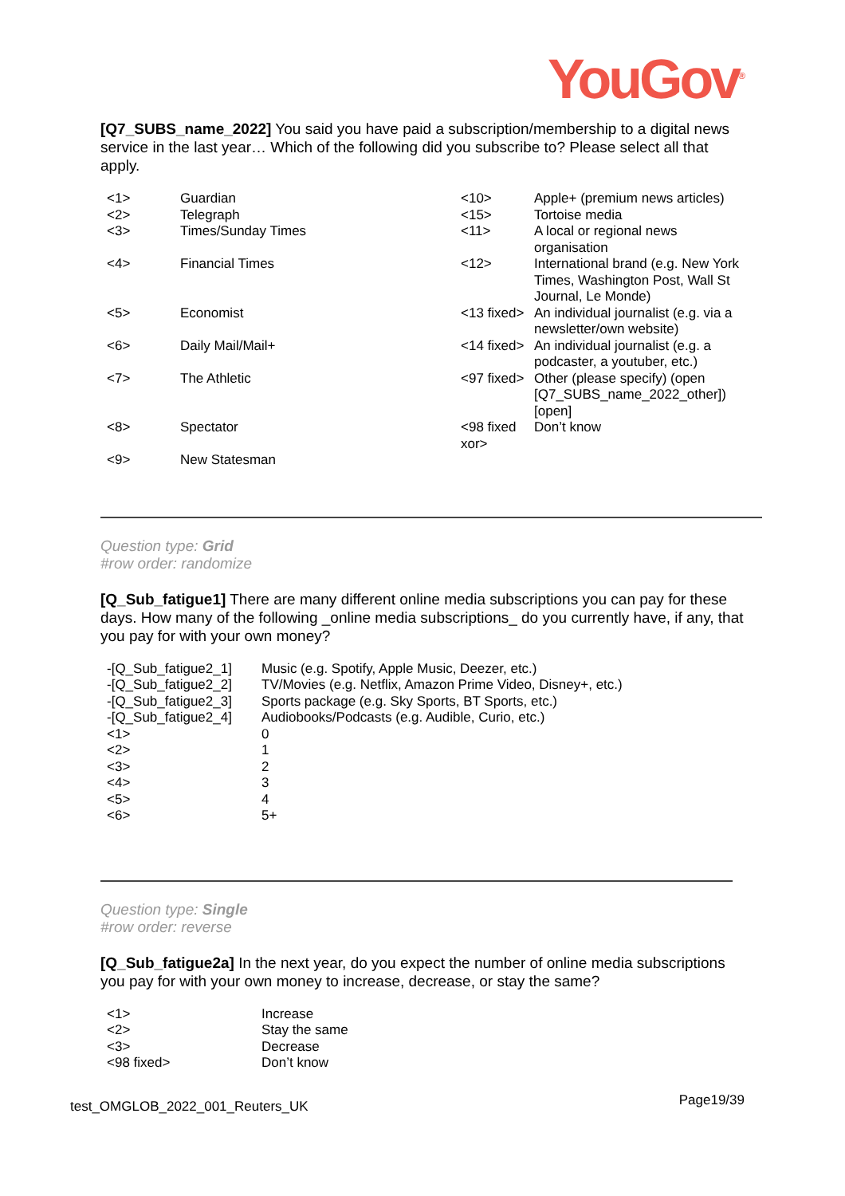YouGov<sup>®</sup>
[Q7_SUBS_name_2022] You said you have paid a subscription/membership to a digital news service in the last year… Which of the following did you subscribe to? Please select all that apply.
| <1> | Guardian | <10> | Apple+ (premium news articles) |
| <2> | Telegraph | <15> | Tortoise media |
| <3> | Times/Sunday Times | <11> | A local or regional news organisation |
| <4> | Financial Times | <12> | International brand (e.g. New York Times, Washington Post, Wall St Journal, Le Monde) |
| <5> | Economist | <13 fixed> | An individual journalist (e.g. via a newsletter/own website) |
| <6> | Daily Mail/Mail+ | <14 fixed> | An individual journalist (e.g. a podcaster, a youtuber, etc.) |
| <7> | The Athletic | <97 fixed> | Other (please specify) (open [Q7_SUBS_name_2022_other]) [open] |
| <8> | Spectator | <98 fixed xor> | Don’t know |
| <9> | New Statesman | | |
Question type: Grid
#row order: randomize
[Q_Sub_fatigue1] There are many different online media subscriptions you can pay for these days. How many of the following _online media subscriptions_ do you currently have, if any, that you pay for with your own money?
| -[Q_Sub_fatigue2_1] | Music (e.g. Spotify, Apple Music, Deezer, etc.) |
| -[Q_Sub_fatigue2_2] | TV/Movies (e.g. Netflix, Amazon Prime Video, Disney+, etc.) |
| -[Q_Sub_fatigue2_3] | Sports package (e.g. Sky Sports, BT Sports, etc.) |
| -[Q_Sub_fatigue2_4] | Audiobooks/Podcasts (e.g. Audible, Curio, etc.) |
| <1> | 0 |
| <2> | 1 |
| <3> | 2 |
| <4> | 3 |
| <5> | 4 |
| <6> | 5+ |
Question type: Single
#row order: reverse
[Q_Sub_fatigue2a] In the next year, do you expect the number of online media subscriptions you pay for with your own money to increase, decrease, or stay the same?
| <1> | Increase |
| <2> | Stay the same |
| <3> | Decrease |
| <98 fixed> | Don’t know |
test_OMGLOB_2022_001_Reuters_UK Page19/39